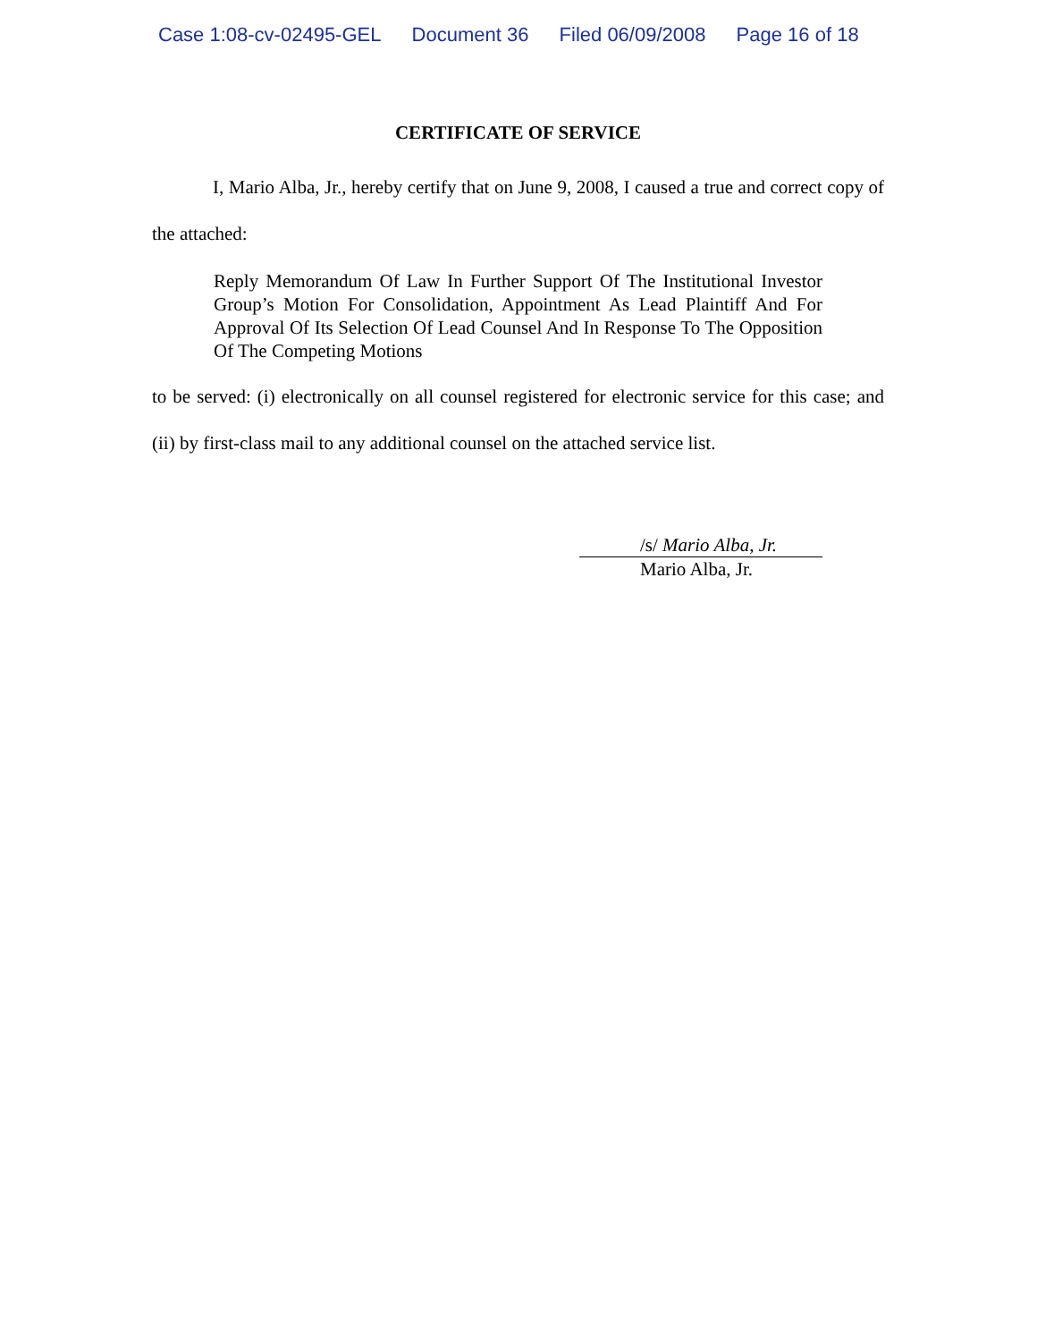Case 1:08-cv-02495-GEL Document 36 Filed 06/09/2008 Page 16 of 18
CERTIFICATE OF SERVICE
I, Mario Alba, Jr., hereby certify that on June 9, 2008, I caused a true and correct copy of the attached:
Reply Memorandum Of Law In Further Support Of The Institutional Investor Group’s Motion For Consolidation, Appointment As Lead Plaintiff And For Approval Of Its Selection Of Lead Counsel And In Response To The Opposition Of The Competing Motions
to be served: (i) electronically on all counsel registered for electronic service for this case; and (ii) by first-class mail to any additional counsel on the attached service list.
/s/ Mario Alba, Jr.
Mario Alba, Jr.